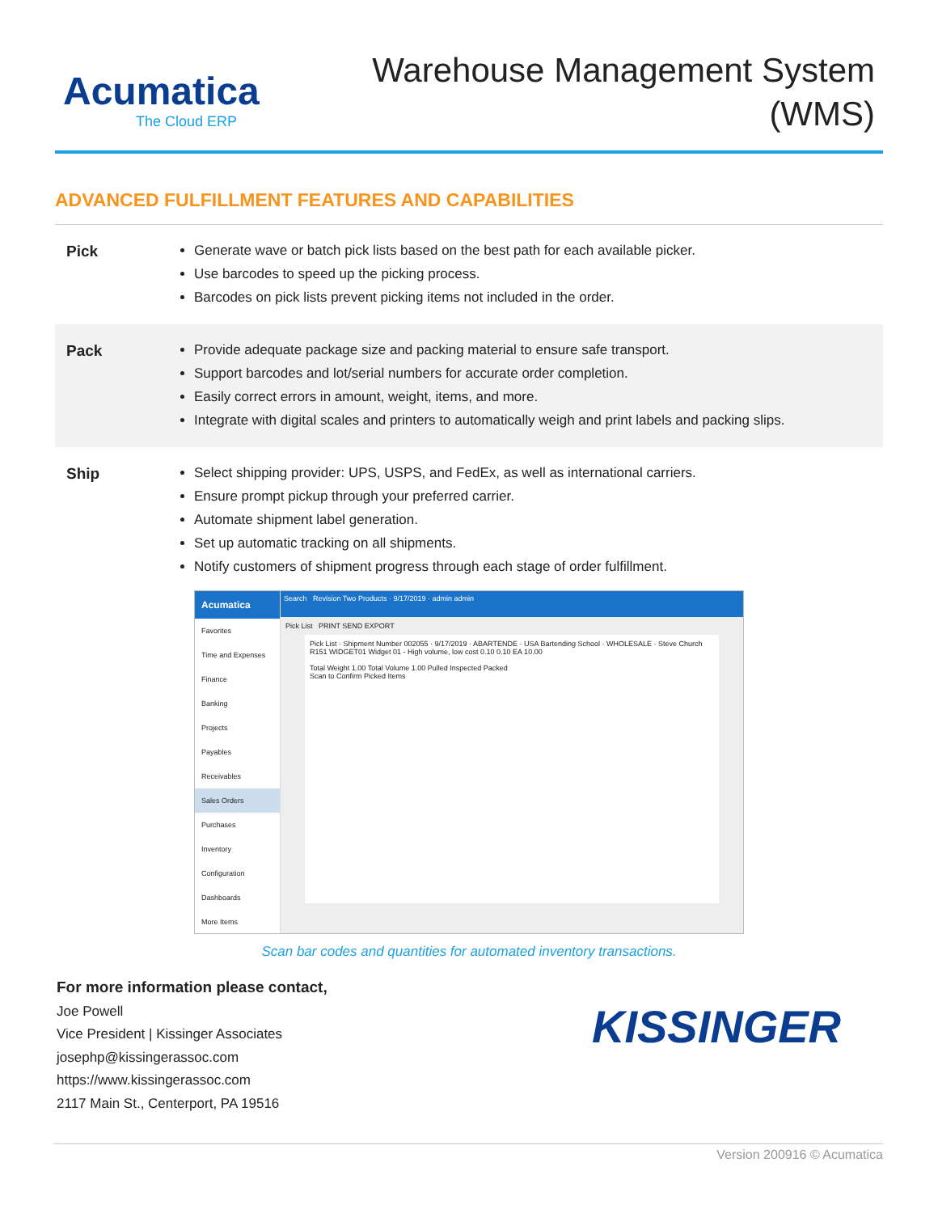Acumatica
The Cloud ERP
Warehouse Management System
(WMS)
ADVANCED FULFILLMENT FEATURES AND CAPABILITIES
Pick Generate wave or batch pick lists based on the best path for each available picker.
Use barcodes to speed up the picking process.
Barcodes on pick lists prevent picking items not included in the order.
Pack Provide adequate package size and packing material to ensure safe transport.
Support barcodes and lot/serial numbers for accurate order completion.
Easily correct errors in amount, weight, items, and more.
Integrate with digital scales and printers to automatically weigh and print labels and packing slips.
Ship Select shipping provider: UPS, USPS, and FedEx, as well as international carriers.
Ensure prompt pickup through your preferred carrier.
Automate shipment label generation.
Set up automatic tracking on all shipments.
Notify customers of shipment progress through each stage of order fulfillment.
Acumatica
Favorites
Time and Expenses
Finance
Banking
Projects
Payables
Receivables
Sales Orders
Purchases
Inventory
Configuration
Dashboards
More Items
Search Revision Two Products · 9/17/2019 · admin admin
Pick List PRINT SEND EXPORT
Pick List · Shipment Number 002055 · 9/17/2019 · ABARTENDE · USA Bartending School · WHOLESALE · Steve Church
R151 WIDGET01 Widget 01 - High volume, low cost 0.10 0.10 EA 10.00
Total Weight 1.00 Total Volume 1.00 Pulled Inspected Packed
Scan to Confirm Picked Items
Scan bar codes and quantities for automated inventory transactions.
For more information please contact,
Joe Powell
Vice President | Kissinger Associates
josephp@kissingerassoc.com
https://www.kissingerassoc.com
2117 Main St., Centerport, PA 19516
KISSINGER
Version 200916 © Acumatica